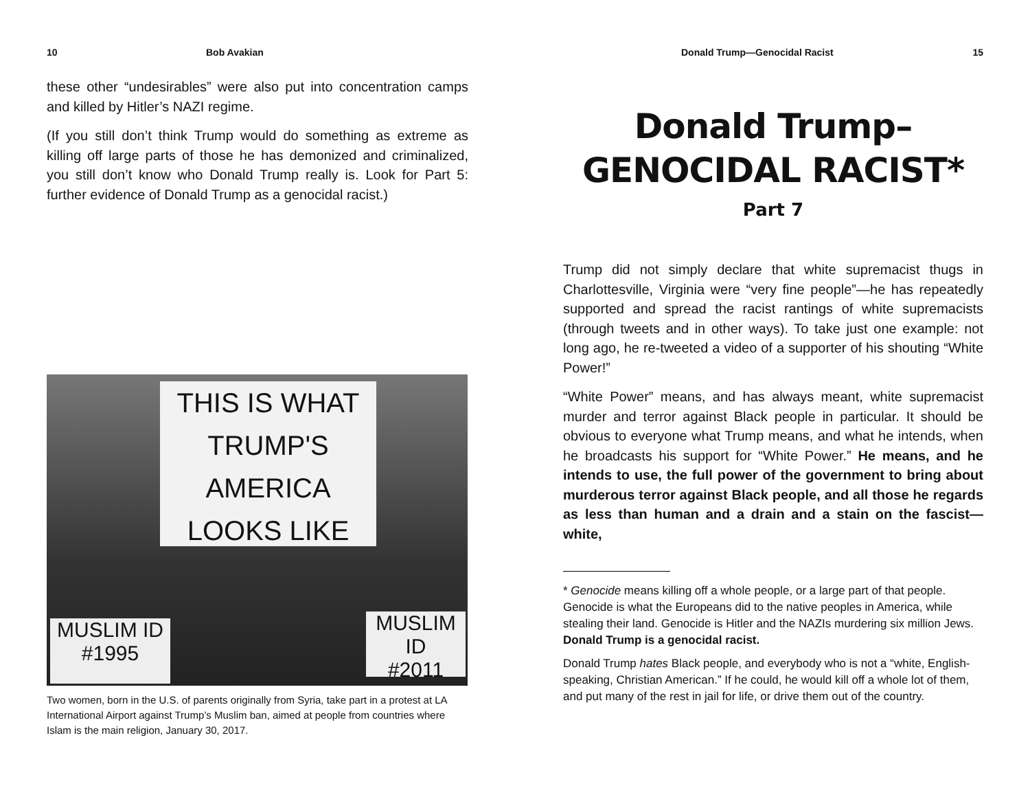10 Bob Avakian
these other “undesirables” were also put into concentration camps and killed by Hitler’s NAZI regime.
(If you still don’t think Trump would do something as extreme as killing off large parts of those he has demonized and criminalized, you still don’t know who Donald Trump really is. Look for Part 5: further evidence of Donald Trump as a genocidal racist.)
THIS IS WHAT
TRUMP'S AMERICA
LOOKS LIKE
MUSLIM ID
#1995
MUSLIM ID
#2011
Two women, born in the U.S. of parents originally from Syria, take part in a protest at LA International Airport against Trump’s Muslim ban, aimed at people from countries where Islam is the main religion, January 30, 2017.
Donald Trump—Genocidal Racist 15
Donald Trump–
GENOCIDAL RACIST*
Part 7
Trump did not simply declare that white supremacist thugs in Charlottesville, Virginia were “very fine people”—he has repeatedly supported and spread the racist rantings of white supremacists (through tweets and in other ways). To take just one example: not long ago, he re-tweeted a video of a supporter of his shouting “White Power!”
“White Power” means, and has always meant, white supremacist murder and terror against Black people in particular. It should be obvious to everyone what Trump means, and what he intends, when he broadcasts his support for “White Power.” He means, and he intends to use, the full power of the government to bring about murderous terror against Black people, and all those he regards as less than human and a drain and a stain on the fascist—white,
* Genocide means killing off a whole people, or a large part of that people. Genocide is what the Europeans did to the native peoples in America, while stealing their land. Genocide is Hitler and the NAZIs murdering six million Jews. Donald Trump is a genocidal racist.
Donald Trump hates Black people, and everybody who is not a “white, English-speaking, Christian American.” If he could, he would kill off a whole lot of them, and put many of the rest in jail for life, or drive them out of the country.